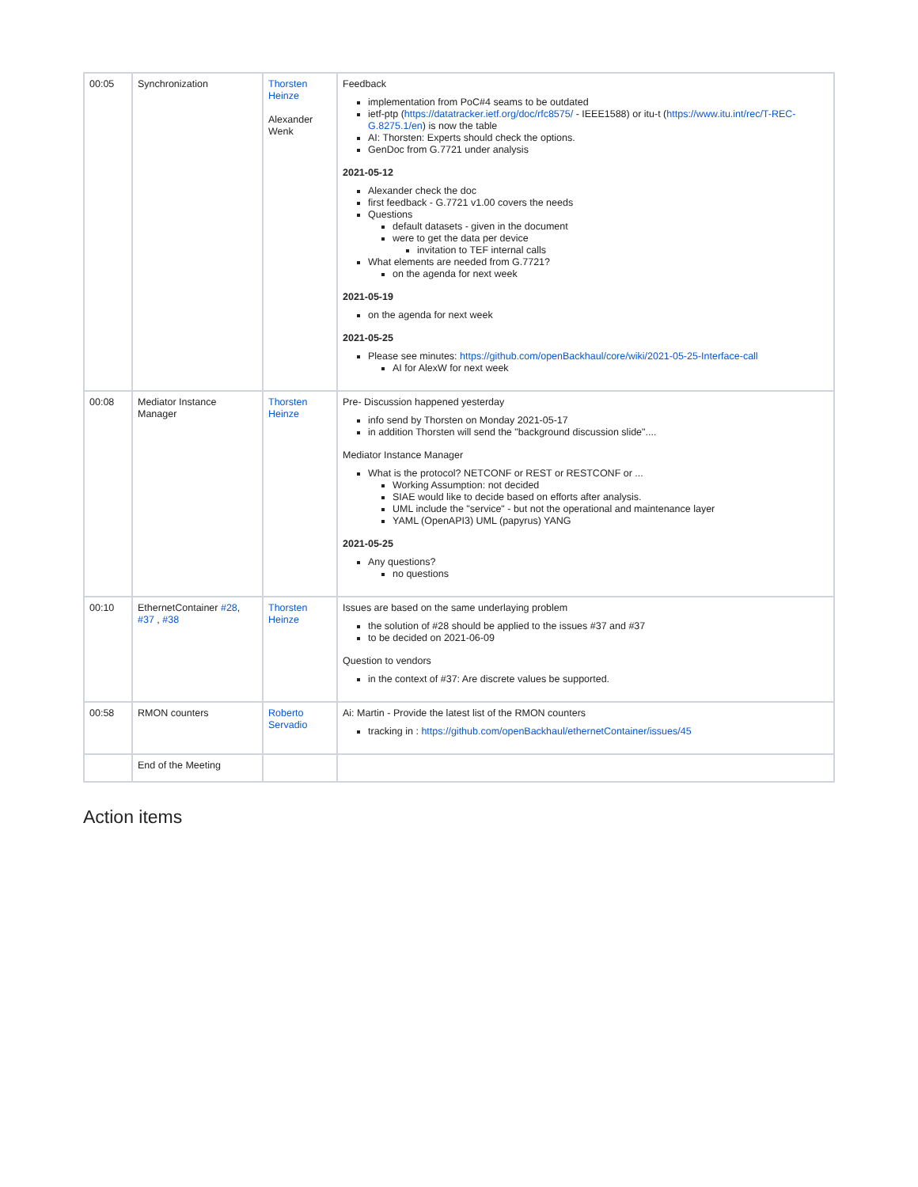| 00:05 | Synchronization | Thorsten Heinze Alexander Wenk | Feedback implementation from PoC#4 seams to be outdated ietf-ptp ( https://datatracker.ietf.org/doc/rfc8575/ - IEEE1588) or itu-t ( https://www.itu.int/rec/T-REC-G.8275.1/en ) is now the table AI: Thorsten: Experts should check the options. GenDoc from G.7721 under analysis 2021-05-12 Alexander check the doc first feedback - G.7721 v1.00 covers the needs Questions default datasets - given in the document were to get the data per device invitation to TEF internal calls What elements are needed from G.7721? on the agenda for next week 2021-05-19 on the agenda for next week 2021-05-25 Please see minutes: https://github.com/openBackhaul/core/wiki/2021-05-25-Interface-call AI for AlexW for next week |
| 00:08 | Mediator Instance Manager | Thorsten Heinze | Pre- Discussion happened yesterday info send by Thorsten on Monday 2021-05-17 in addition Thorsten will send the "background discussion slide".... Mediator Instance Manager What is the protocol? NETCONF or REST or RESTCONF or ... Working Assumption: not decided SIAE would like to decide based on efforts after analysis. UML include the "service" - but not the operational and maintenance layer YAML (OpenAPI3) UML (papyrus) YANG 2021-05-25 Any questions? no questions |
| 00:10 | EthernetContainer #28 , #37 , #38 | Thorsten Heinze | Issues are based on the same underlaying problem the solution of #28 should be applied to the issues #37 and #37 to be decided on 2021-06-09 Question to vendors in the context of #37: Are discrete values be supported. |
| 00:58 | RMON counters | Roberto Servadio | Ai: Martin - Provide the latest list of the RMON counters tracking in : https://github.com/openBackhaul/ethernetContainer/issues/45 |
| | End of the Meeting | | |
Action items